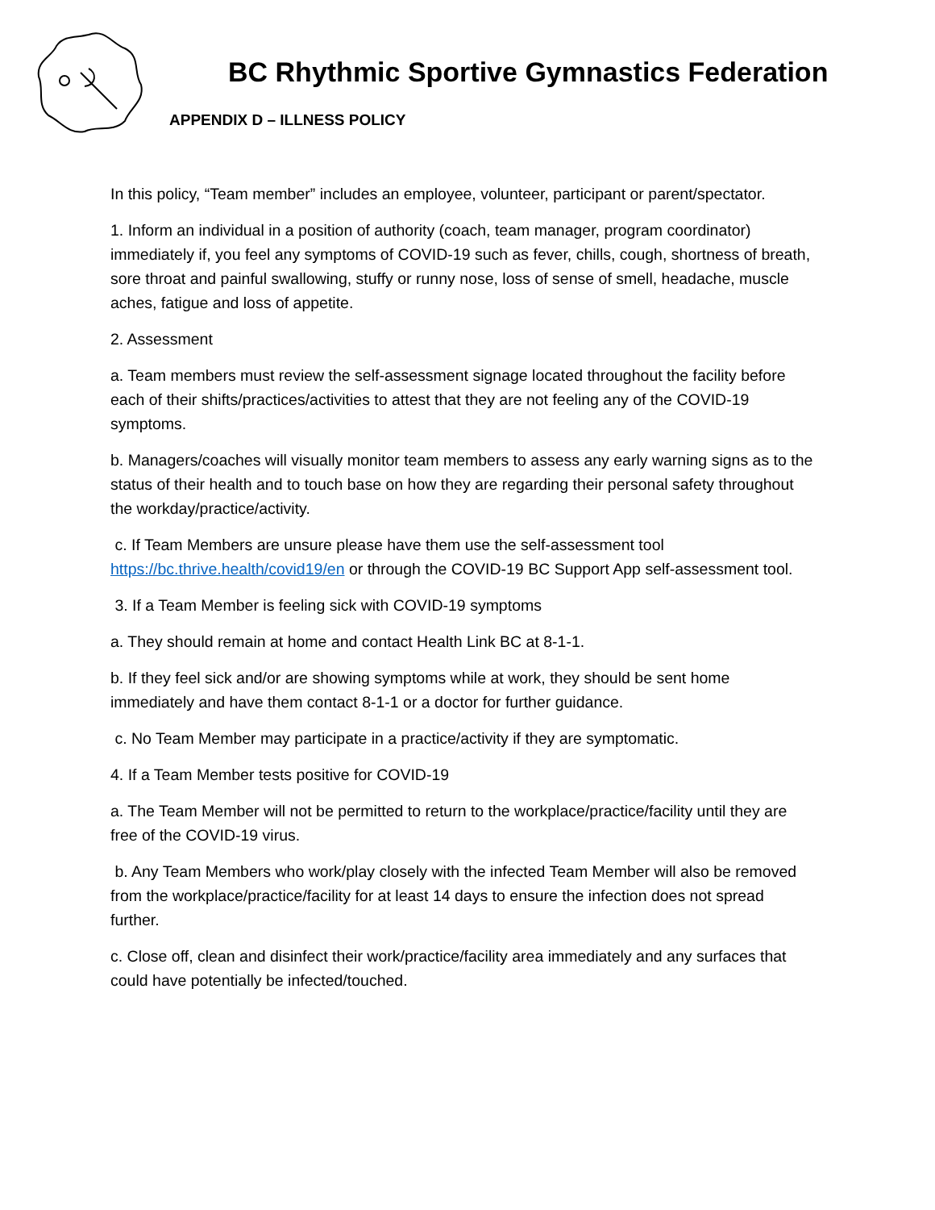BC Rhythmic Sportive Gymnastics Federation
APPENDIX D – ILLNESS POLICY
In this policy, “Team member” includes an employee, volunteer, participant or parent/spectator.
1. Inform an individual in a position of authority (coach, team manager, program coordinator) immediately if, you feel any symptoms of COVID-19 such as fever, chills, cough, shortness of breath, sore throat and painful swallowing, stuffy or runny nose, loss of sense of smell, headache, muscle aches, fatigue and loss of appetite.
2. Assessment
a. Team members must review the self-assessment signage located throughout the facility before each of their shifts/practices/activities to attest that they are not feeling any of the COVID-19 symptoms.
b. Managers/coaches will visually monitor team members to assess any early warning signs as to the status of their health and to touch base on how they are regarding their personal safety throughout the workday/practice/activity.
c. If Team Members are unsure please have them use the self-assessment tool https://bc.thrive.health/covid19/en or through the COVID-19 BC Support App self-assessment tool.
3. If a Team Member is feeling sick with COVID-19 symptoms
a. They should remain at home and contact Health Link BC at 8-1-1.
b. If they feel sick and/or are showing symptoms while at work, they should be sent home immediately and have them contact 8-1-1 or a doctor for further guidance.
c. No Team Member may participate in a practice/activity if they are symptomatic.
4. If a Team Member tests positive for COVID-19
a. The Team Member will not be permitted to return to the workplace/practice/facility until they are free of the COVID-19 virus.
b. Any Team Members who work/play closely with the infected Team Member will also be removed from the workplace/practice/facility for at least 14 days to ensure the infection does not spread further.
c. Close off, clean and disinfect their work/practice/facility area immediately and any surfaces that could have potentially be infected/touched.